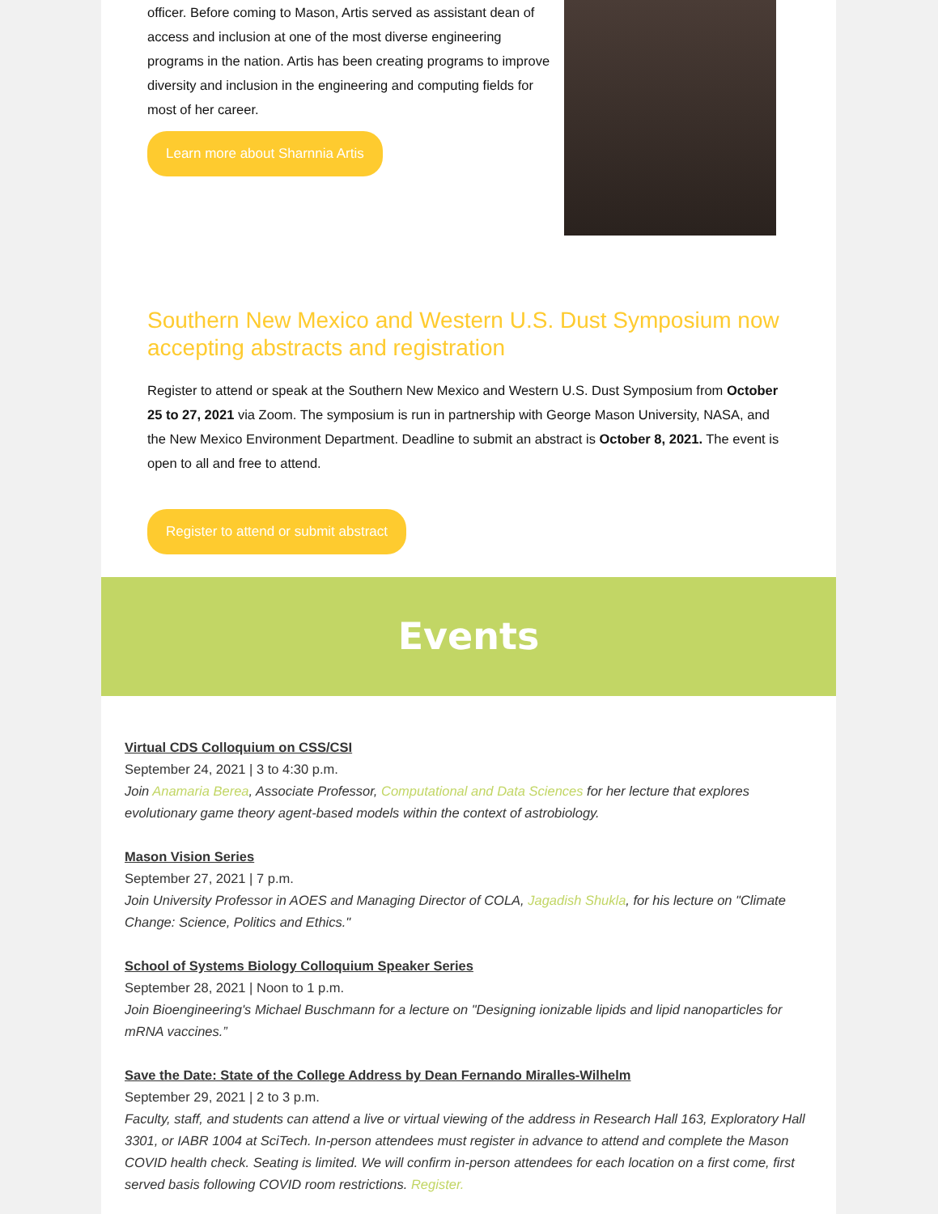officer. Before coming to Mason, Artis served as assistant dean of access and inclusion at one of the most diverse engineering programs in the nation. Artis has been creating programs to improve diversity and inclusion in the engineering and computing fields for most of her career.
Learn more about Sharnnia Artis
Southern New Mexico and Western U.S. Dust Symposium now accepting abstracts and registration
Register to attend or speak at the Southern New Mexico and Western U.S. Dust Symposium from October 25 to 27, 2021 via Zoom. The symposium is run in partnership with George Mason University, NASA, and the New Mexico Environment Department. Deadline to submit an abstract is October 8, 2021. The event is open to all and free to attend.
Register to attend or submit abstract
Events
Virtual CDS Colloquium on CSS/CSI
September 24, 2021 | 3 to 4:30 p.m.
Join Anamaria Berea, Associate Professor, Computational and Data Sciences for her lecture that explores evolutionary game theory agent-based models within the context of astrobiology.
Mason Vision Series
September 27, 2021 | 7 p.m.
Join University Professor in AOES and Managing Director of COLA, Jagadish Shukla, for his lecture on "Climate Change: Science, Politics and Ethics."
School of Systems Biology Colloquium Speaker Series
September 28, 2021 | Noon to 1 p.m.
Join Bioengineering's Michael Buschmann for a lecture on "Designing ionizable lipids and lipid nanoparticles for mRNA vaccines.”
Save the Date: State of the College Address by Dean Fernando Miralles-Wilhelm
September 29, 2021 | 2 to 3 p.m.
Faculty, staff, and students can attend a live or virtual viewing of the address in Research Hall 163, Exploratory Hall 3301, or IABR 1004 at SciTech. In-person attendees must register in advance to attend and complete the Mason COVID health check. Seating is limited. We will confirm in-person attendees for each location on a first come, first served basis following COVID room restrictions. Register.